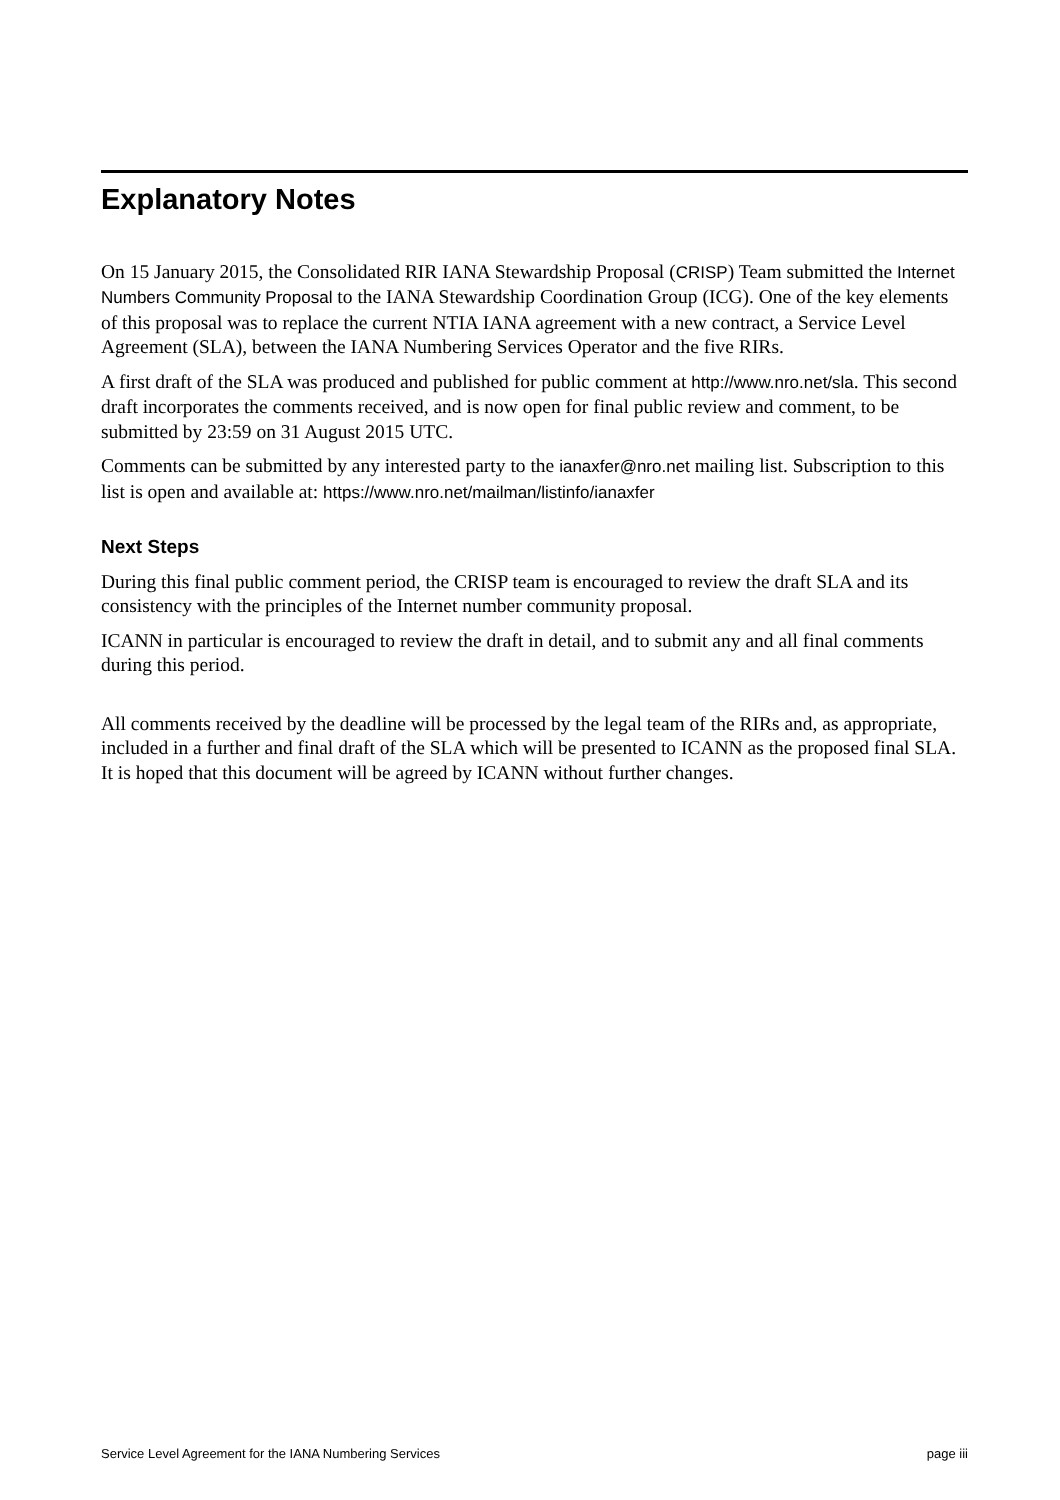Explanatory Notes
On 15 January 2015, the Consolidated RIR IANA Stewardship Proposal (CRISP) Team submitted the Internet Numbers Community Proposal to the IANA Stewardship Coordination Group (ICG). One of the key elements of this proposal was to replace the current NTIA IANA agreement with a new contract, a Service Level Agreement (SLA), between the IANA Numbering Services Operator and the five RIRs.
A first draft of the SLA was produced and published for public comment at http://www.nro.net/sla. This second draft incorporates the comments received, and is now open for final public review and comment, to be submitted by 23:59 on 31 August 2015 UTC.
Comments can be submitted by any interested party to the ianaxfer@nro.net mailing list. Subscription to this list is open and available at: https://www.nro.net/mailman/listinfo/ianaxfer
Next Steps
During this final public comment period, the CRISP team is encouraged to review the draft SLA and its consistency with the principles of the Internet number community proposal.
ICANN in particular is encouraged to review the draft in detail, and to submit any and all final comments during this period.
All comments received by the deadline will be processed by the legal team of the RIRs and, as appropriate, included in a further and final draft of the SLA which will be presented to ICANN as the proposed final SLA. It is hoped that this document will be agreed by ICANN without further changes.
Service Level Agreement for the IANA Numbering Services page iii